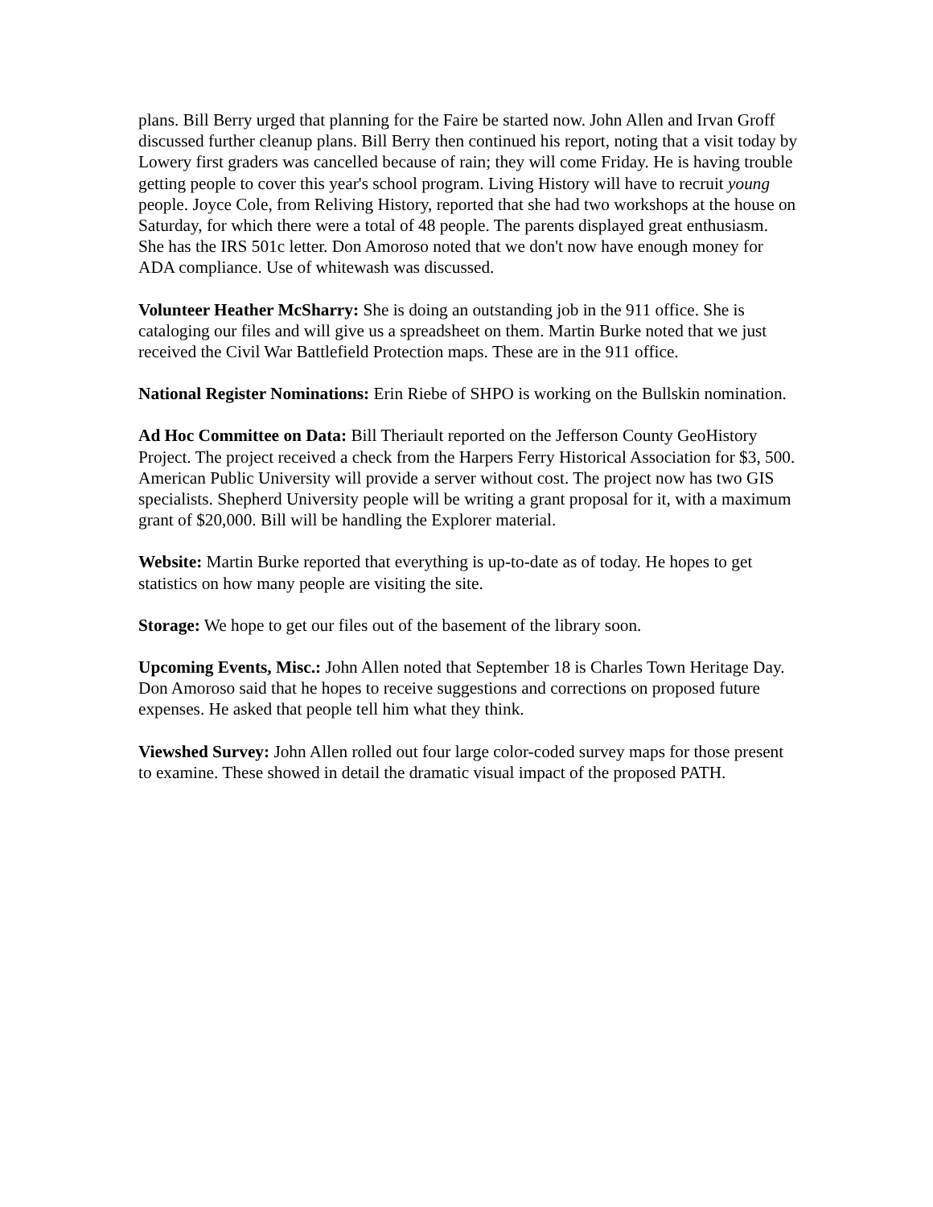plans. Bill Berry urged that planning for the Faire be started now. John Allen and Irvan Groff discussed further cleanup plans. Bill Berry then continued his report, noting that a visit today by Lowery first graders was cancelled because of rain; they will come Friday. He is having trouble getting people to cover this year's school program. Living History will have to recruit young people. Joyce Cole, from Reliving History, reported that she had two workshops at the house on Saturday, for which there were a total of 48 people. The parents displayed great enthusiasm. She has the IRS 501c letter. Don Amoroso noted that we don't now have enough money for ADA compliance. Use of whitewash was discussed.
Volunteer Heather McSharry: She is doing an outstanding job in the 911 office. She is cataloging our files and will give us a spreadsheet on them. Martin Burke noted that we just received the Civil War Battlefield Protection maps. These are in the 911 office.
National Register Nominations: Erin Riebe of SHPO is working on the Bullskin nomination.
Ad Hoc Committee on Data: Bill Theriault reported on the Jefferson County GeoHistory Project. The project received a check from the Harpers Ferry Historical Association for $3, 500. American Public University will provide a server without cost. The project now has two GIS specialists. Shepherd University people will be writing a grant proposal for it, with a maximum grant of $20,000. Bill will be handling the Explorer material.
Website: Martin Burke reported that everything is up-to-date as of today. He hopes to get statistics on how many people are visiting the site.
Storage: We hope to get our files out of the basement of the library soon.
Upcoming Events, Misc.: John Allen noted that September 18 is Charles Town Heritage Day. Don Amoroso said that he hopes to receive suggestions and corrections on proposed future expenses. He asked that people tell him what they think.
Viewshed Survey: John Allen rolled out four large color-coded survey maps for those present to examine. These showed in detail the dramatic visual impact of the proposed PATH.